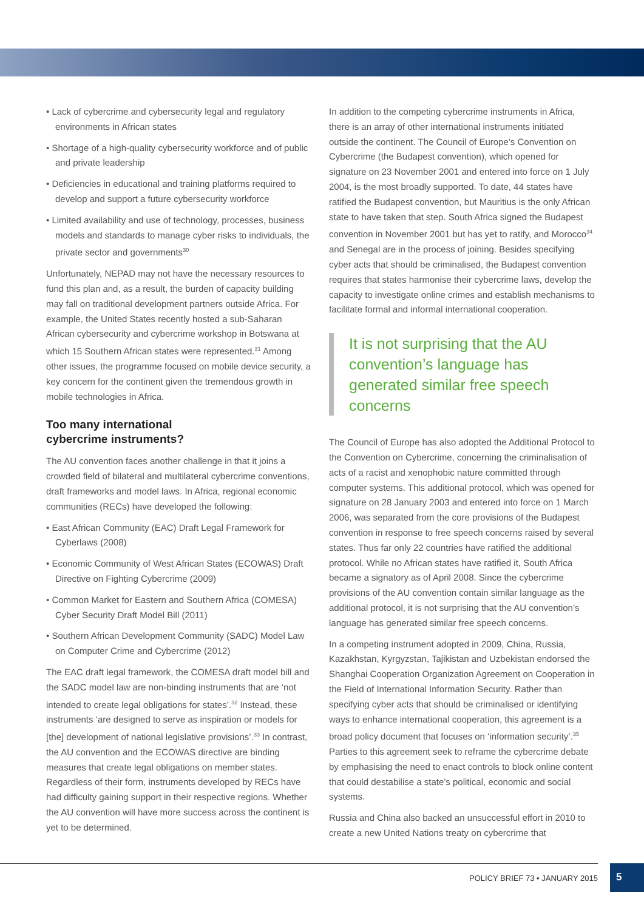• Lack of cybercrime and cybersecurity legal and regulatory environments in African states
• Shortage of a high-quality cybersecurity workforce and of public and private leadership
• Deficiencies in educational and training platforms required to develop and support a future cybersecurity workforce
• Limited availability and use of technology, processes, business models and standards to manage cyber risks to individuals, the private sector and governments<sup>30</sup>
Unfortunately, NEPAD may not have the necessary resources to fund this plan and, as a result, the burden of capacity building may fall on traditional development partners outside Africa. For example, the United States recently hosted a sub-Saharan African cybersecurity and cybercrime workshop in Botswana at which 15 Southern African states were represented.<sup>31</sup> Among other issues, the programme focused on mobile device security, a key concern for the continent given the tremendous growth in mobile technologies in Africa.
Too many international
cybercrime instruments?
The AU convention faces another challenge in that it joins a crowded field of bilateral and multilateral cybercrime conventions, draft frameworks and model laws. In Africa, regional economic communities (RECs) have developed the following:
• East African Community (EAC) Draft Legal Framework for Cyberlaws (2008)
• Economic Community of West African States (ECOWAS) Draft Directive on Fighting Cybercrime (2009)
• Common Market for Eastern and Southern Africa (COMESA) Cyber Security Draft Model Bill (2011)
• Southern African Development Community (SADC) Model Law on Computer Crime and Cybercrime (2012)
The EAC draft legal framework, the COMESA draft model bill and the SADC model law are non-binding instruments that are ‘not intended to create legal obligations for states’.<sup>32</sup> Instead, these instruments ‘are designed to serve as inspiration or models for [the] development of national legislative provisions’.<sup>33</sup> In contrast, the AU convention and the ECOWAS directive are binding measures that create legal obligations on member states. Regardless of their form, instruments developed by RECs have had difficulty gaining support in their respective regions. Whether the AU convention will have more success across the continent is yet to be determined.
In addition to the competing cybercrime instruments in Africa, there is an array of other international instruments initiated outside the continent. The Council of Europe’s Convention on Cybercrime (the Budapest convention), which opened for signature on 23 November 2001 and entered into force on 1 July 2004, is the most broadly supported. To date, 44 states have ratified the Budapest convention, but Mauritius is the only African state to have taken that step. South Africa signed the Budapest convention in November 2001 but has yet to ratify, and Morocco<sup>34</sup> and Senegal are in the process of joining. Besides specifying cyber acts that should be criminalised, the Budapest convention requires that states harmonise their cybercrime laws, develop the capacity to investigate online crimes and establish mechanisms to facilitate formal and informal international cooperation.
It is not surprising that the AU convention’s language has generated similar free speech concerns
The Council of Europe has also adopted the Additional Protocol to the Convention on Cybercrime, concerning the criminalisation of acts of a racist and xenophobic nature committed through computer systems. This additional protocol, which was opened for signature on 28 January 2003 and entered into force on 1 March 2006, was separated from the core provisions of the Budapest convention in response to free speech concerns raised by several states. Thus far only 22 countries have ratified the additional protocol. While no African states have ratified it, South Africa became a signatory as of April 2008. Since the cybercrime provisions of the AU convention contain similar language as the additional protocol, it is not surprising that the AU convention’s language has generated similar free speech concerns.
In a competing instrument adopted in 2009, China, Russia, Kazakhstan, Kyrgyzstan, Tajikistan and Uzbekistan endorsed the Shanghai Cooperation Organization Agreement on Cooperation in the Field of International Information Security. Rather than specifying cyber acts that should be criminalised or identifying ways to enhance international cooperation, this agreement is a broad policy document that focuses on ‘information security’.<sup>35</sup> Parties to this agreement seek to reframe the cybercrime debate by emphasising the need to enact controls to block online content that could destabilise a state’s political, economic and social systems.
Russia and China also backed an unsuccessful effort in 2010 to create a new United Nations treaty on cybercrime that
POLICY BRIEF 73 • JANUARY 2015
5